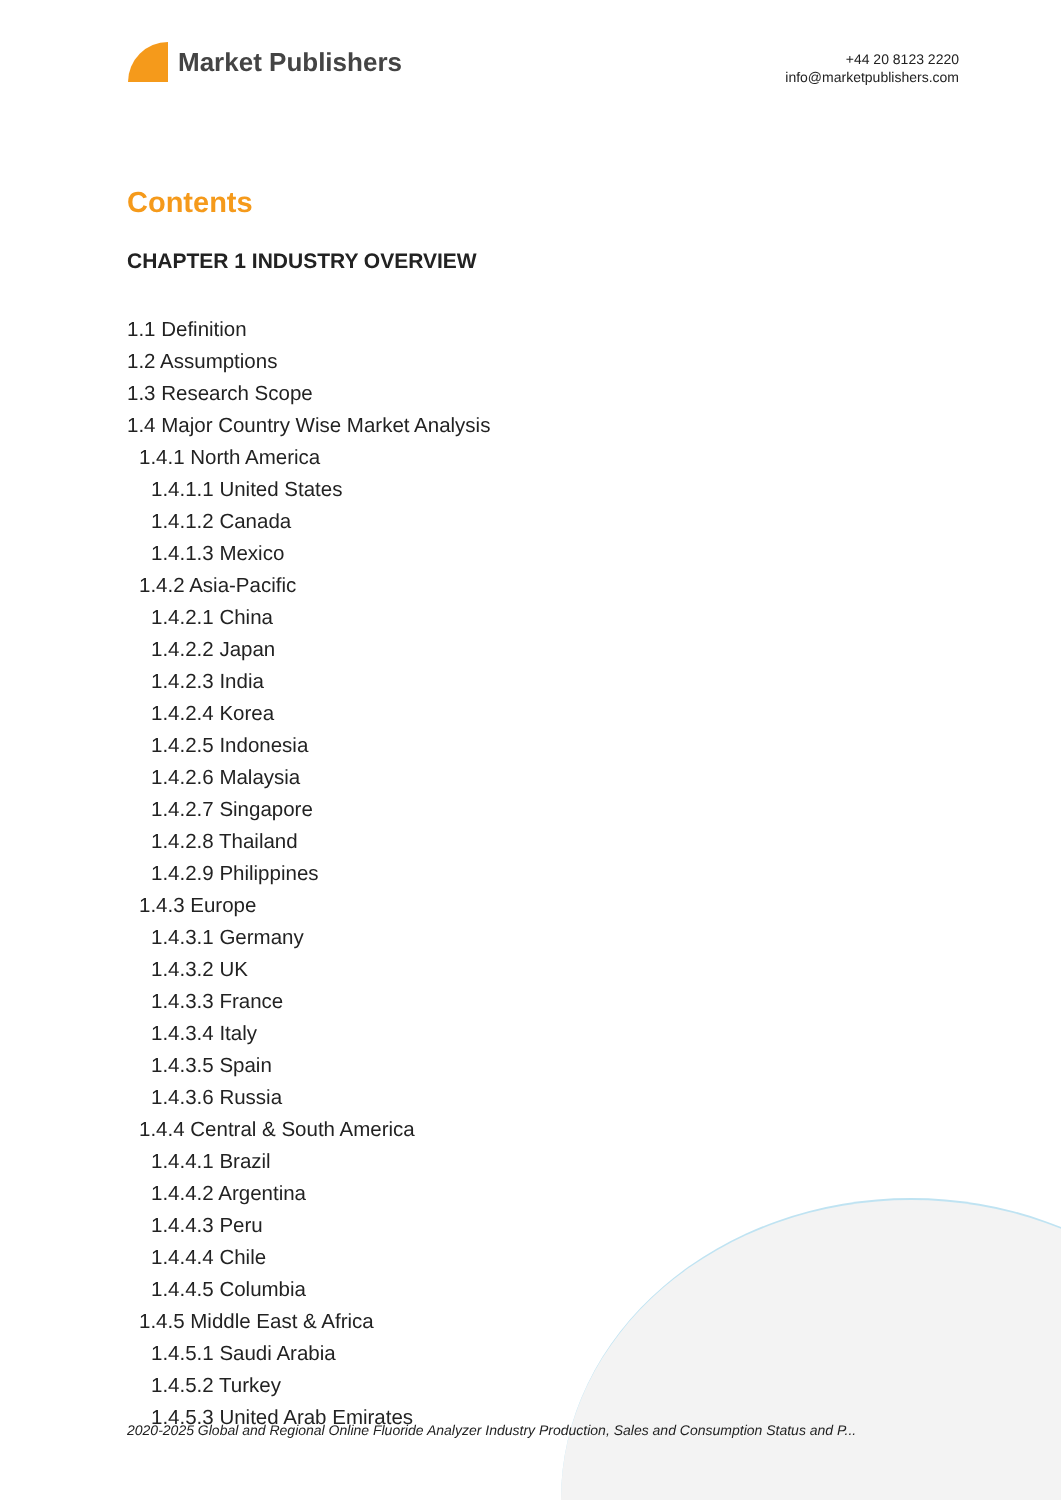Market Publishers
+44 20 8123 2220
info@marketpublishers.com
Contents
CHAPTER 1 INDUSTRY OVERVIEW
1.1 Definition
1.2 Assumptions
1.3 Research Scope
1.4 Major Country Wise Market Analysis
1.4.1 North America
1.4.1.1 United States
1.4.1.2 Canada
1.4.1.3 Mexico
1.4.2 Asia-Pacific
1.4.2.1 China
1.4.2.2 Japan
1.4.2.3 India
1.4.2.4 Korea
1.4.2.5 Indonesia
1.4.2.6 Malaysia
1.4.2.7 Singapore
1.4.2.8 Thailand
1.4.2.9 Philippines
1.4.3 Europe
1.4.3.1 Germany
1.4.3.2 UK
1.4.3.3 France
1.4.3.4 Italy
1.4.3.5 Spain
1.4.3.6 Russia
1.4.4 Central & South America
1.4.4.1 Brazil
1.4.4.2 Argentina
1.4.4.3 Peru
1.4.4.4 Chile
1.4.4.5 Columbia
1.4.5 Middle East & Africa
1.4.5.1 Saudi Arabia
1.4.5.2 Turkey
1.4.5.3 United Arab Emirates
2020-2025 Global and Regional Online Fluoride Analyzer Industry Production, Sales and Consumption Status and P...